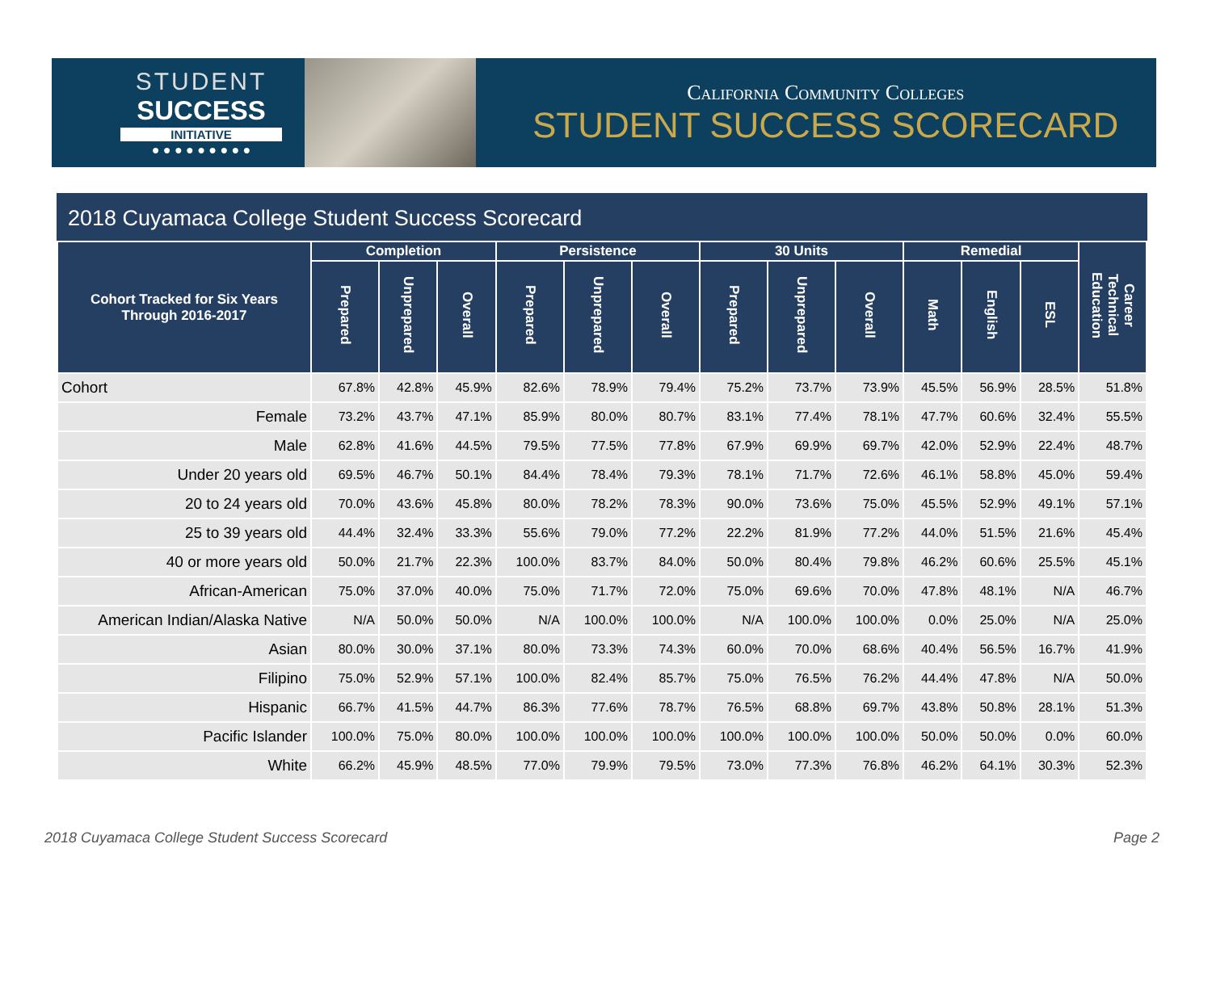STUDENT
SUCCESS
INITIATIVE
● ● ● ● ● ● ● ● ●
California Community Colleges
STUDENT SUCCESS SCORECARD
2018 Cuyamaca College Student Success Scorecard
| Cohort Tracked for Six Years Through 2016-2017 | Completion | | | Persistence | | | 30 Units | | | Remedial | | | Career Technical Education |
| --- | --- | --- | --- | --- | --- | --- | --- | --- | --- | --- | --- | --- | --- |
| | Prepared | Unprepared | Overall | Prepared | Unprepared | Overall | Prepared | Unprepared | Overall | Math | English | ESL | |
| Cohort | 67.8% | 42.8% | 45.9% | 82.6% | 78.9% | 79.4% | 75.2% | 73.7% | 73.9% | 45.5% | 56.9% | 28.5% | 51.8% |
| Female | 73.2% | 43.7% | 47.1% | 85.9% | 80.0% | 80.7% | 83.1% | 77.4% | 78.1% | 47.7% | 60.6% | 32.4% | 55.5% |
| Male | 62.8% | 41.6% | 44.5% | 79.5% | 77.5% | 77.8% | 67.9% | 69.9% | 69.7% | 42.0% | 52.9% | 22.4% | 48.7% |
| Under 20 years old | 69.5% | 46.7% | 50.1% | 84.4% | 78.4% | 79.3% | 78.1% | 71.7% | 72.6% | 46.1% | 58.8% | 45.0% | 59.4% |
| 20 to 24 years old | 70.0% | 43.6% | 45.8% | 80.0% | 78.2% | 78.3% | 90.0% | 73.6% | 75.0% | 45.5% | 52.9% | 49.1% | 57.1% |
| 25 to 39 years old | 44.4% | 32.4% | 33.3% | 55.6% | 79.0% | 77.2% | 22.2% | 81.9% | 77.2% | 44.0% | 51.5% | 21.6% | 45.4% |
| 40 or more years old | 50.0% | 21.7% | 22.3% | 100.0% | 83.7% | 84.0% | 50.0% | 80.4% | 79.8% | 46.2% | 60.6% | 25.5% | 45.1% |
| African-American | 75.0% | 37.0% | 40.0% | 75.0% | 71.7% | 72.0% | 75.0% | 69.6% | 70.0% | 47.8% | 48.1% | N/A | 46.7% |
| American Indian/Alaska Native | N/A | 50.0% | 50.0% | N/A | 100.0% | 100.0% | N/A | 100.0% | 100.0% | 0.0% | 25.0% | N/A | 25.0% |
| Asian | 80.0% | 30.0% | 37.1% | 80.0% | 73.3% | 74.3% | 60.0% | 70.0% | 68.6% | 40.4% | 56.5% | 16.7% | 41.9% |
| Filipino | 75.0% | 52.9% | 57.1% | 100.0% | 82.4% | 85.7% | 75.0% | 76.5% | 76.2% | 44.4% | 47.8% | N/A | 50.0% |
| Hispanic | 66.7% | 41.5% | 44.7% | 86.3% | 77.6% | 78.7% | 76.5% | 68.8% | 69.7% | 43.8% | 50.8% | 28.1% | 51.3% |
| Pacific Islander | 100.0% | 75.0% | 80.0% | 100.0% | 100.0% | 100.0% | 100.0% | 100.0% | 100.0% | 50.0% | 50.0% | 0.0% | 60.0% |
| White | 66.2% | 45.9% | 48.5% | 77.0% | 79.9% | 79.5% | 73.0% | 77.3% | 76.8% | 46.2% | 64.1% | 30.3% | 52.3% |
2018 Cuyamaca College Student Success Scorecard Page 2